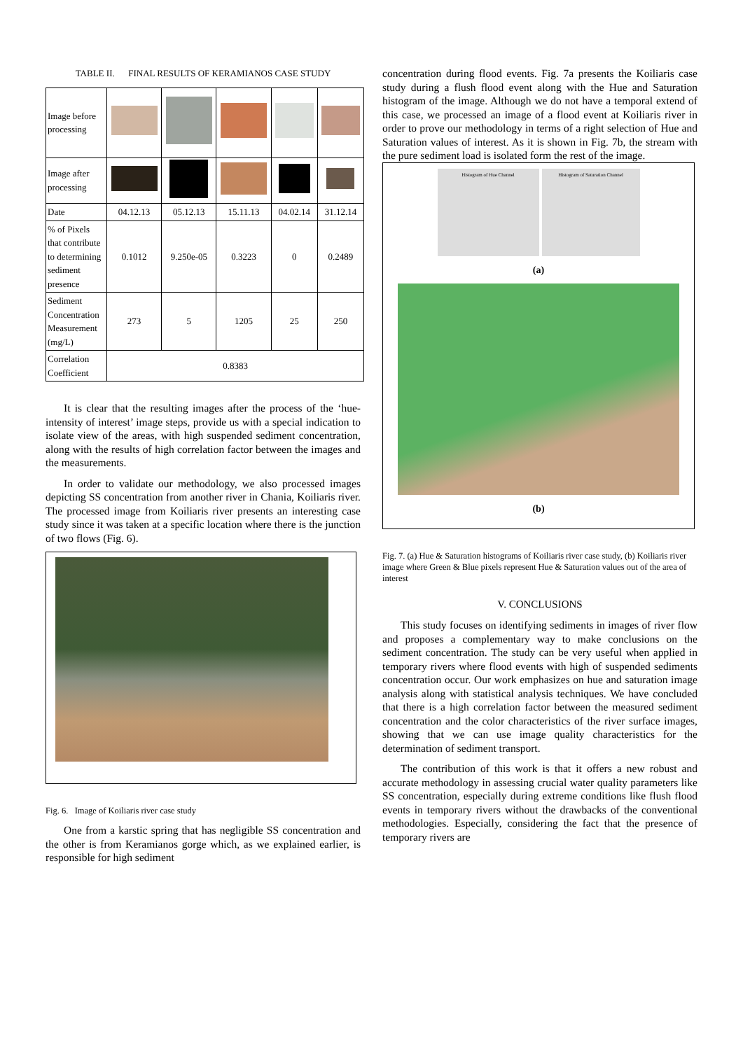TABLE II. FINAL RESULTS OF KERAMIANOS CASE STUDY
| Image before processing | | | | | |
| Image after processing | | | | | |
| Date | 04.12.13 | 05.12.13 | 15.11.13 | 04.02.14 | 31.12.14 |
| % of Pixels that contribute to determining sediment presence | 0.1012 | 9.250e-05 | 0.3223 | 0 | 0.2489 |
| Sediment Concentration Measurement (mg/L) | 273 | 5 | 1205 | 25 | 250 |
| Correlation Coefficient | 0.8383 | | | | |
It is clear that the resulting images after the process of the ‘hue-intensity of interest’ image steps, provide us with a special indication to isolate view of the areas, with high suspended sediment concentration, along with the results of high correlation factor between the images and the measurements.
In order to validate our methodology, we also processed images depicting SS concentration from another river in Chania, Koiliaris river. The processed image from Koiliaris river presents an interesting case study since it was taken at a specific location where there is the junction of two flows (Fig. 6).
Fig. 6. Image of Koiliaris river case study
One from a karstic spring that has negligible SS concentration and the other is from Keramianos gorge which, as we explained earlier, is responsible for high sediment
concentration during flood events. Fig. 7a presents the Koiliaris case study during a flush flood event along with the Hue and Saturation histogram of the image. Although we do not have a temporal extend of this case, we processed an image of a flood event at Koiliaris river in order to prove our methodology in terms of a right selection of Hue and Saturation values of interest. As it is shown in Fig. 7b, the stream with the pure sediment load is isolated form the rest of the image.
Histogram of Hue Channel Histogram of Saturation Channel
(a)
(b)
Fig. 7. (a) Hue & Saturation histograms of Koiliaris river case study, (b) Koiliaris river image where Green & Blue pixels represent Hue & Saturation values out of the area of interest
V. CONCLUSIONS
This study focuses on identifying sediments in images of river flow and proposes a complementary way to make conclusions on the sediment concentration. The study can be very useful when applied in temporary rivers where flood events with high of suspended sediments concentration occur. Our work emphasizes on hue and saturation image analysis along with statistical analysis techniques. We have concluded that there is a high correlation factor between the measured sediment concentration and the color characteristics of the river surface images, showing that we can use image quality characteristics for the determination of sediment transport.
The contribution of this work is that it offers a new robust and accurate methodology in assessing crucial water quality parameters like SS concentration, especially during extreme conditions like flush flood events in temporary rivers without the drawbacks of the conventional methodologies. Especially, considering the fact that the presence of temporary rivers are